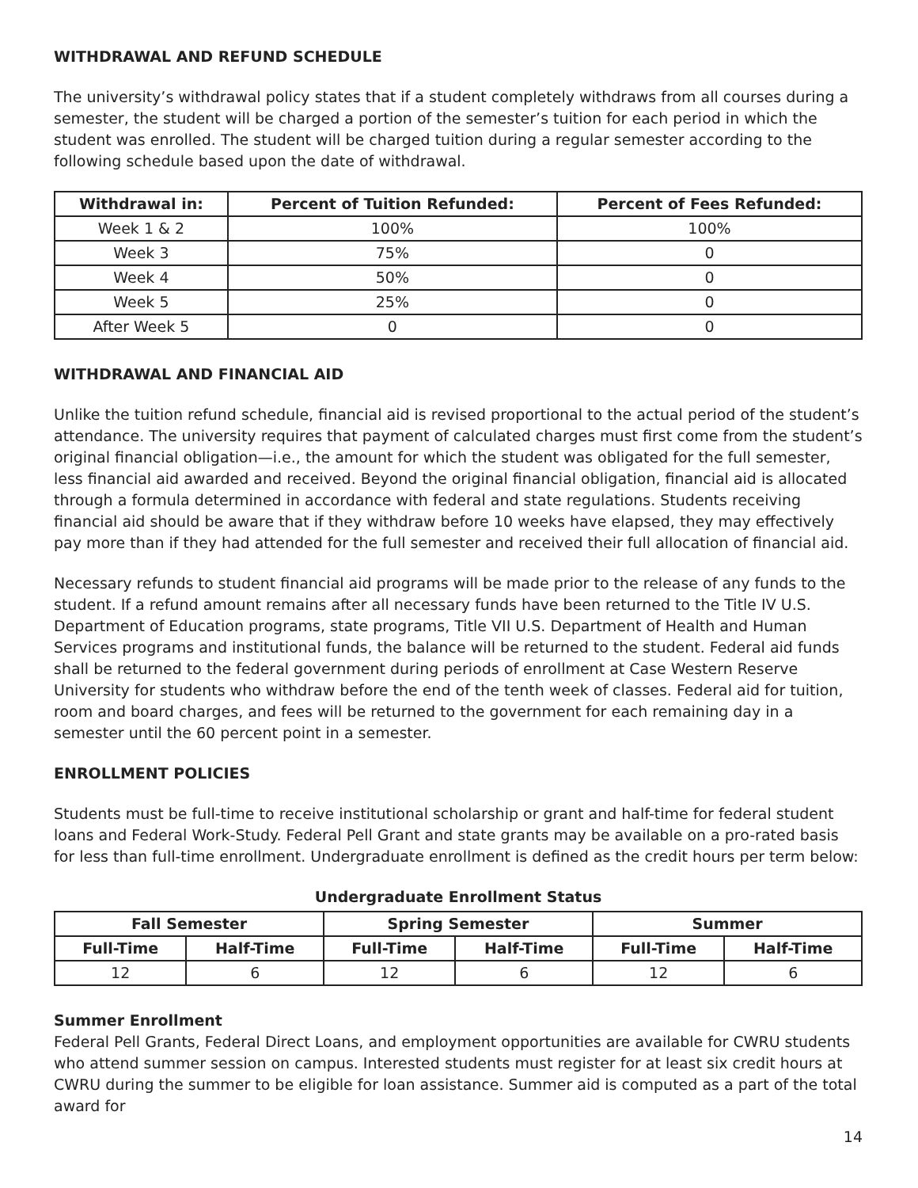WITHDRAWAL AND REFUND SCHEDULE
The university’s withdrawal policy states that if a student completely withdraws from all courses during a semester, the student will be charged a portion of the semester’s tuition for each period in which the student was enrolled. The student will be charged tuition during a regular semester according to the following schedule based upon the date of withdrawal.
| Withdrawal in: | Percent of Tuition Refunded: | Percent of Fees Refunded: |
| --- | --- | --- |
| Week 1 & 2 | 100% | 100% |
| Week 3 | 75% | 0 |
| Week 4 | 50% | 0 |
| Week 5 | 25% | 0 |
| After Week 5 | 0 | 0 |
WITHDRAWAL AND FINANCIAL AID
Unlike the tuition refund schedule, financial aid is revised proportional to the actual period of the student’s attendance. The university requires that payment of calculated charges must first come from the student’s original financial obligation—i.e., the amount for which the student was obligated for the full semester, less financial aid awarded and received. Beyond the original financial obligation, financial aid is allocated through a formula determined in accordance with federal and state regulations. Students receiving financial aid should be aware that if they withdraw before 10 weeks have elapsed, they may effectively pay more than if they had attended for the full semester and received their full allocation of financial aid.
Necessary refunds to student financial aid programs will be made prior to the release of any funds to the student. If a refund amount remains after all necessary funds have been returned to the Title IV U.S. Department of Education programs, state programs, Title VII U.S. Department of Health and Human Services programs and institutional funds, the balance will be returned to the student. Federal aid funds shall be returned to the federal government during periods of enrollment at Case Western Reserve University for students who withdraw before the end of the tenth week of classes. Federal aid for tuition, room and board charges, and fees will be returned to the government for each remaining day in a semester until the 60 percent point in a semester.
ENROLLMENT POLICIES
Students must be full-time to receive institutional scholarship or grant and half-time for federal student loans and Federal Work-Study. Federal Pell Grant and state grants may be available on a pro-rated basis for less than full-time enrollment. Undergraduate enrollment is defined as the credit hours per term below:
Undergraduate Enrollment Status
| Fall Semester | | Spring Semester | | Summer | |
| --- | --- | --- | --- | --- | --- |
| Full-Time | Half-Time | Full-Time | Half-Time | Full-Time | Half-Time |
| 12 | 6 | 12 | 6 | 12 | 6 |
Summer Enrollment
Federal Pell Grants, Federal Direct Loans, and employment opportunities are available for CWRU students who attend summer session on campus. Interested students must register for at least six credit hours at CWRU during the summer to be eligible for loan assistance. Summer aid is computed as a part of the total award for
14